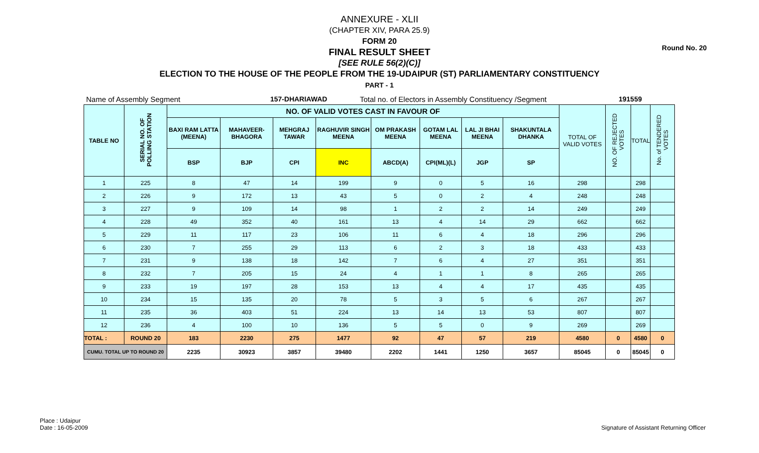Round No. 20
ANNEXURE - XLII
(CHAPTER XIV, PARA 25.9)
FORM 20
FINAL RESULT SHEET
[SEE RULE 56(2)(C)]
ELECTION TO THE HOUSE OF THE PEOPLE FROM THE 19-UDAIPUR (ST) PARLIAMENTARY CONSTITUENCY
PART - 1
Name of Assembly Segment 157-DHARIAWAD Total no. of Electors in Assembly Constituency /Segment 191559
| TABLE NO | SERIAL NO. OF POLLING STATION | NO. OF VALID VOTES CAST IN FAVOUR OF | | | | | | | | TOTAL OF VALID VOTES | NO. OF REJECTED VOTES | TOTAL | No. of TENDERED VOTES |
| --- | --- | --- | --- | --- | --- | --- | --- | --- | --- | --- | --- | --- | --- |
| | | BAXI RAM LATTA (MEENA) | MAHAVEER-BHAGORA | MEHGRAJ TAWAR | RAGHUVIR SINGH MEENA | OM PRAKASH MEENA | GOTAM LAL MEENA | LAL JI BHAI MEENA | SHAKUNTALA DHANKA | | | | |
| | | BSP | BJP | CPI | INC | ABCD(A) | CPI(ML)(L) | JGP | SP | | | | |
| 1 | 225 | 8 | 47 | 14 | 199 | 9 | 0 | 5 | 16 | 298 | | 298 | |
| 2 | 226 | 9 | 172 | 13 | 43 | 5 | 0 | 2 | 4 | 248 | | 248 | |
| 3 | 227 | 9 | 109 | 14 | 98 | 1 | 2 | 2 | 14 | 249 | | 249 | |
| 4 | 228 | 49 | 352 | 40 | 161 | 13 | 4 | 14 | 29 | 662 | | 662 | |
| 5 | 229 | 11 | 117 | 23 | 106 | 11 | 6 | 4 | 18 | 296 | | 296 | |
| 6 | 230 | 7 | 255 | 29 | 113 | 6 | 2 | 3 | 18 | 433 | | 433 | |
| 7 | 231 | 9 | 138 | 18 | 142 | 7 | 6 | 4 | 27 | 351 | | 351 | |
| 8 | 232 | 7 | 205 | 15 | 24 | 4 | 1 | 1 | 8 | 265 | | 265 | |
| 9 | 233 | 19 | 197 | 28 | 153 | 13 | 4 | 4 | 17 | 435 | | 435 | |
| 10 | 234 | 15 | 135 | 20 | 78 | 5 | 3 | 5 | 6 | 267 | | 267 | |
| 11 | 235 | 36 | 403 | 51 | 224 | 13 | 14 | 13 | 53 | 807 | | 807 | |
| 12 | 236 | 4 | 100 | 10 | 136 | 5 | 5 | 0 | 9 | 269 | | 269 | |
| TOTAL : | ROUND 20 | 183 | 2230 | 275 | 1477 | 92 | 47 | 57 | 219 | 4580 | 0 | 4580 | 0 |
| CUMU. TOTAL UP TO ROUND 20 | | 2235 | 30923 | 3857 | 39480 | 2202 | 1441 | 1250 | 3657 | 85045 | 0 | 85045 | 0 |
Place : Udaipur
Date : 16-05-2009
Signature of Assistant Returning Officer